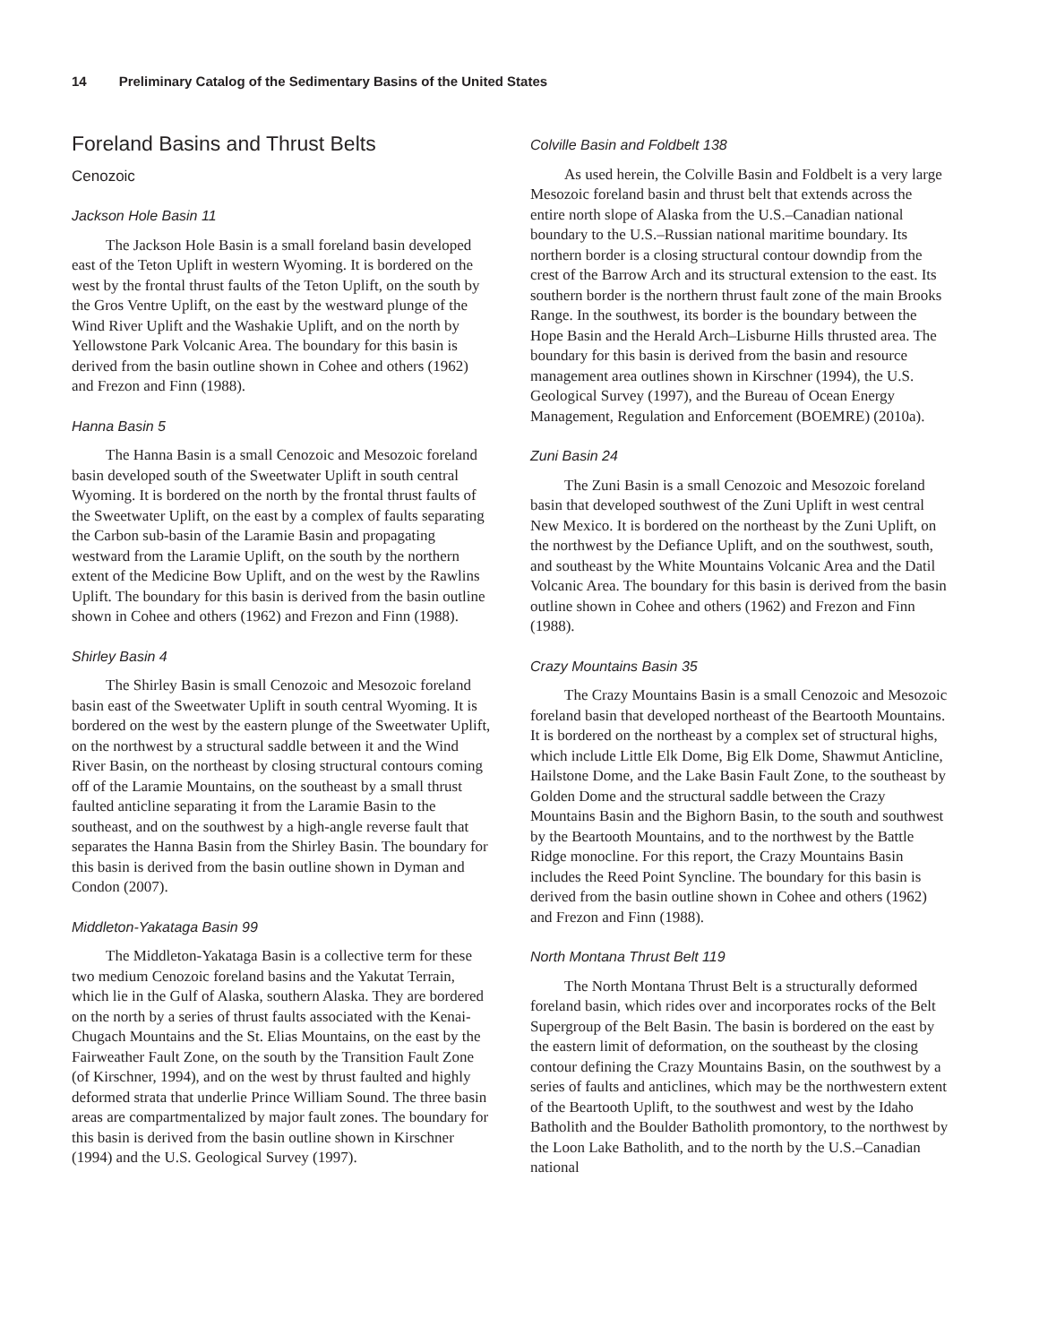14 Preliminary Catalog of the Sedimentary Basins of the United States
Foreland Basins and Thrust Belts
Cenozoic
Jackson Hole Basin 11
The Jackson Hole Basin is a small foreland basin developed east of the Teton Uplift in western Wyoming. It is bordered on the west by the frontal thrust faults of the Teton Uplift, on the south by the Gros Ventre Uplift, on the east by the westward plunge of the Wind River Uplift and the Washakie Uplift, and on the north by Yellowstone Park Volcanic Area. The boundary for this basin is derived from the basin outline shown in Cohee and others (1962) and Frezon and Finn (1988).
Hanna Basin 5
The Hanna Basin is a small Cenozoic and Mesozoic foreland basin developed south of the Sweetwater Uplift in south central Wyoming. It is bordered on the north by the frontal thrust faults of the Sweetwater Uplift, on the east by a complex of faults separating the Carbon sub-basin of the Laramie Basin and propagating westward from the Laramie Uplift, on the south by the northern extent of the Medicine Bow Uplift, and on the west by the Rawlins Uplift. The boundary for this basin is derived from the basin outline shown in Cohee and others (1962) and Frezon and Finn (1988).
Shirley Basin 4
The Shirley Basin is small Cenozoic and Mesozoic foreland basin east of the Sweetwater Uplift in south central Wyoming. It is bordered on the west by the eastern plunge of the Sweetwater Uplift, on the northwest by a structural saddle between it and the Wind River Basin, on the northeast by closing structural contours coming off of the Laramie Mountains, on the southeast by a small thrust faulted anticline separating it from the Laramie Basin to the southeast, and on the southwest by a high-angle reverse fault that separates the Hanna Basin from the Shirley Basin. The boundary for this basin is derived from the basin outline shown in Dyman and Condon (2007).
Middleton-Yakataga Basin 99
The Middleton-Yakataga Basin is a collective term for these two medium Cenozoic foreland basins and the Yakutat Terrain, which lie in the Gulf of Alaska, southern Alaska. They are bordered on the north by a series of thrust faults associated with the Kenai-Chugach Mountains and the St. Elias Mountains, on the east by the Fairweather Fault Zone, on the south by the Transition Fault Zone (of Kirschner, 1994), and on the west by thrust faulted and highly deformed strata that underlie Prince William Sound. The three basin areas are compartmentalized by major fault zones. The boundary for this basin is derived from the basin outline shown in Kirschner (1994) and the U.S. Geological Survey (1997).
Colville Basin and Foldbelt 138
As used herein, the Colville Basin and Foldbelt is a very large Mesozoic foreland basin and thrust belt that extends across the entire north slope of Alaska from the U.S.–Canadian national boundary to the U.S.–Russian national maritime boundary. Its northern border is a closing structural contour downdip from the crest of the Barrow Arch and its structural extension to the east. Its southern border is the northern thrust fault zone of the main Brooks Range. In the southwest, its border is the boundary between the Hope Basin and the Herald Arch–Lisburne Hills thrusted area. The boundary for this basin is derived from the basin and resource management area outlines shown in Kirschner (1994), the U.S. Geological Survey (1997), and the Bureau of Ocean Energy Management, Regulation and Enforcement (BOEMRE) (2010a).
Zuni Basin 24
The Zuni Basin is a small Cenozoic and Mesozoic foreland basin that developed southwest of the Zuni Uplift in west central New Mexico. It is bordered on the northeast by the Zuni Uplift, on the northwest by the Defiance Uplift, and on the southwest, south, and southeast by the White Mountains Volcanic Area and the Datil Volcanic Area. The boundary for this basin is derived from the basin outline shown in Cohee and others (1962) and Frezon and Finn (1988).
Crazy Mountains Basin 35
The Crazy Mountains Basin is a small Cenozoic and Mesozoic foreland basin that developed northeast of the Beartooth Mountains. It is bordered on the northeast by a complex set of structural highs, which include Little Elk Dome, Big Elk Dome, Shawmut Anticline, Hailstone Dome, and the Lake Basin Fault Zone, to the southeast by Golden Dome and the structural saddle between the Crazy Mountains Basin and the Bighorn Basin, to the south and southwest by the Beartooth Mountains, and to the northwest by the Battle Ridge monocline. For this report, the Crazy Mountains Basin includes the Reed Point Syncline. The boundary for this basin is derived from the basin outline shown in Cohee and others (1962) and Frezon and Finn (1988).
North Montana Thrust Belt 119
The North Montana Thrust Belt is a structurally deformed foreland basin, which rides over and incorporates rocks of the Belt Supergroup of the Belt Basin. The basin is bordered on the east by the eastern limit of deformation, on the southeast by the closing contour defining the Crazy Mountains Basin, on the southwest by a series of faults and anticlines, which may be the northwestern extent of the Beartooth Uplift, to the southwest and west by the Idaho Batholith and the Boulder Batholith promontory, to the northwest by the Loon Lake Batholith, and to the north by the U.S.–Canadian national